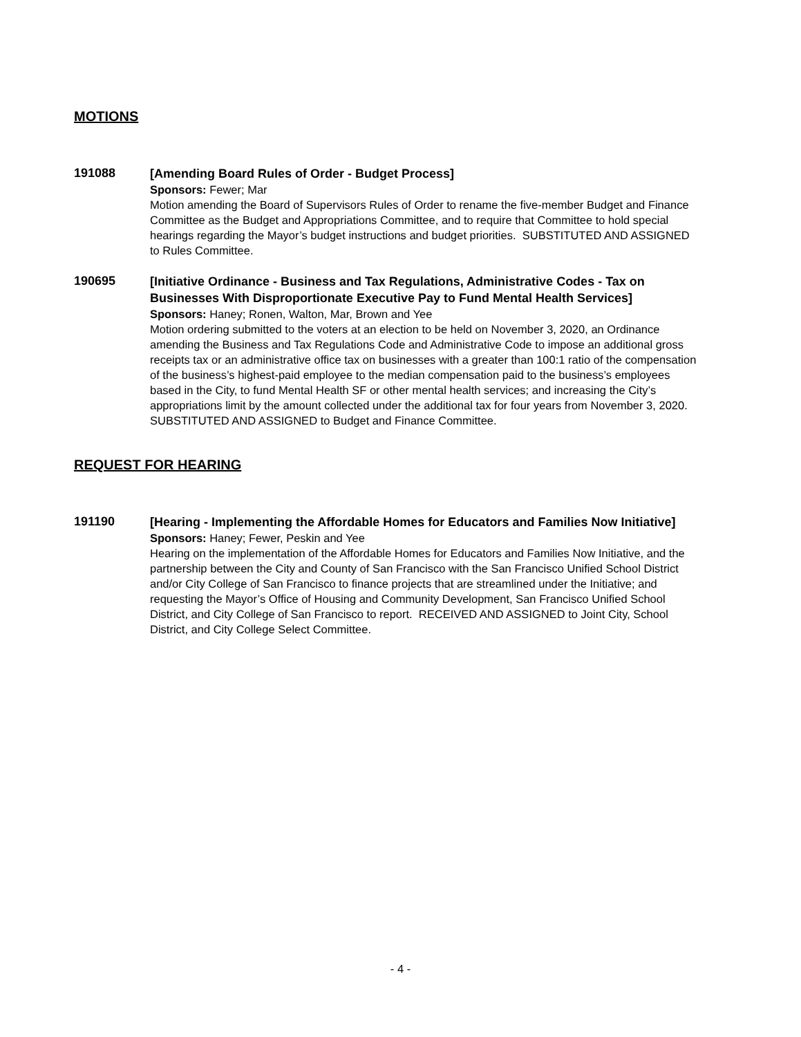MOTIONS
191088
[Amending Board Rules of Order - Budget Process]
Sponsors: Fewer; Mar
Motion amending the Board of Supervisors Rules of Order to rename the five-member Budget and Finance Committee as the Budget and Appropriations Committee, and to require that Committee to hold special hearings regarding the Mayor’s budget instructions and budget priorities. SUBSTITUTED AND ASSIGNED to Rules Committee.
190695
[Initiative Ordinance - Business and Tax Regulations, Administrative Codes - Tax on Businesses With Disproportionate Executive Pay to Fund Mental Health Services]
Sponsors: Haney; Ronen, Walton, Mar, Brown and Yee
Motion ordering submitted to the voters at an election to be held on November 3, 2020, an Ordinance amending the Business and Tax Regulations Code and Administrative Code to impose an additional gross receipts tax or an administrative office tax on businesses with a greater than 100:1 ratio of the compensation of the business’s highest-paid employee to the median compensation paid to the business’s employees based in the City, to fund Mental Health SF or other mental health services; and increasing the City’s appropriations limit by the amount collected under the additional tax for four years from November 3, 2020. SUBSTITUTED AND ASSIGNED to Budget and Finance Committee.
REQUEST FOR HEARING
191190
[Hearing - Implementing the Affordable Homes for Educators and Families Now Initiative]
Sponsors: Haney; Fewer, Peskin and Yee
Hearing on the implementation of the Affordable Homes for Educators and Families Now Initiative, and the partnership between the City and County of San Francisco with the San Francisco Unified School District and/or City College of San Francisco to finance projects that are streamlined under the Initiative; and requesting the Mayor’s Office of Housing and Community Development, San Francisco Unified School District, and City College of San Francisco to report. RECEIVED AND ASSIGNED to Joint City, School District, and City College Select Committee.
- 4 -